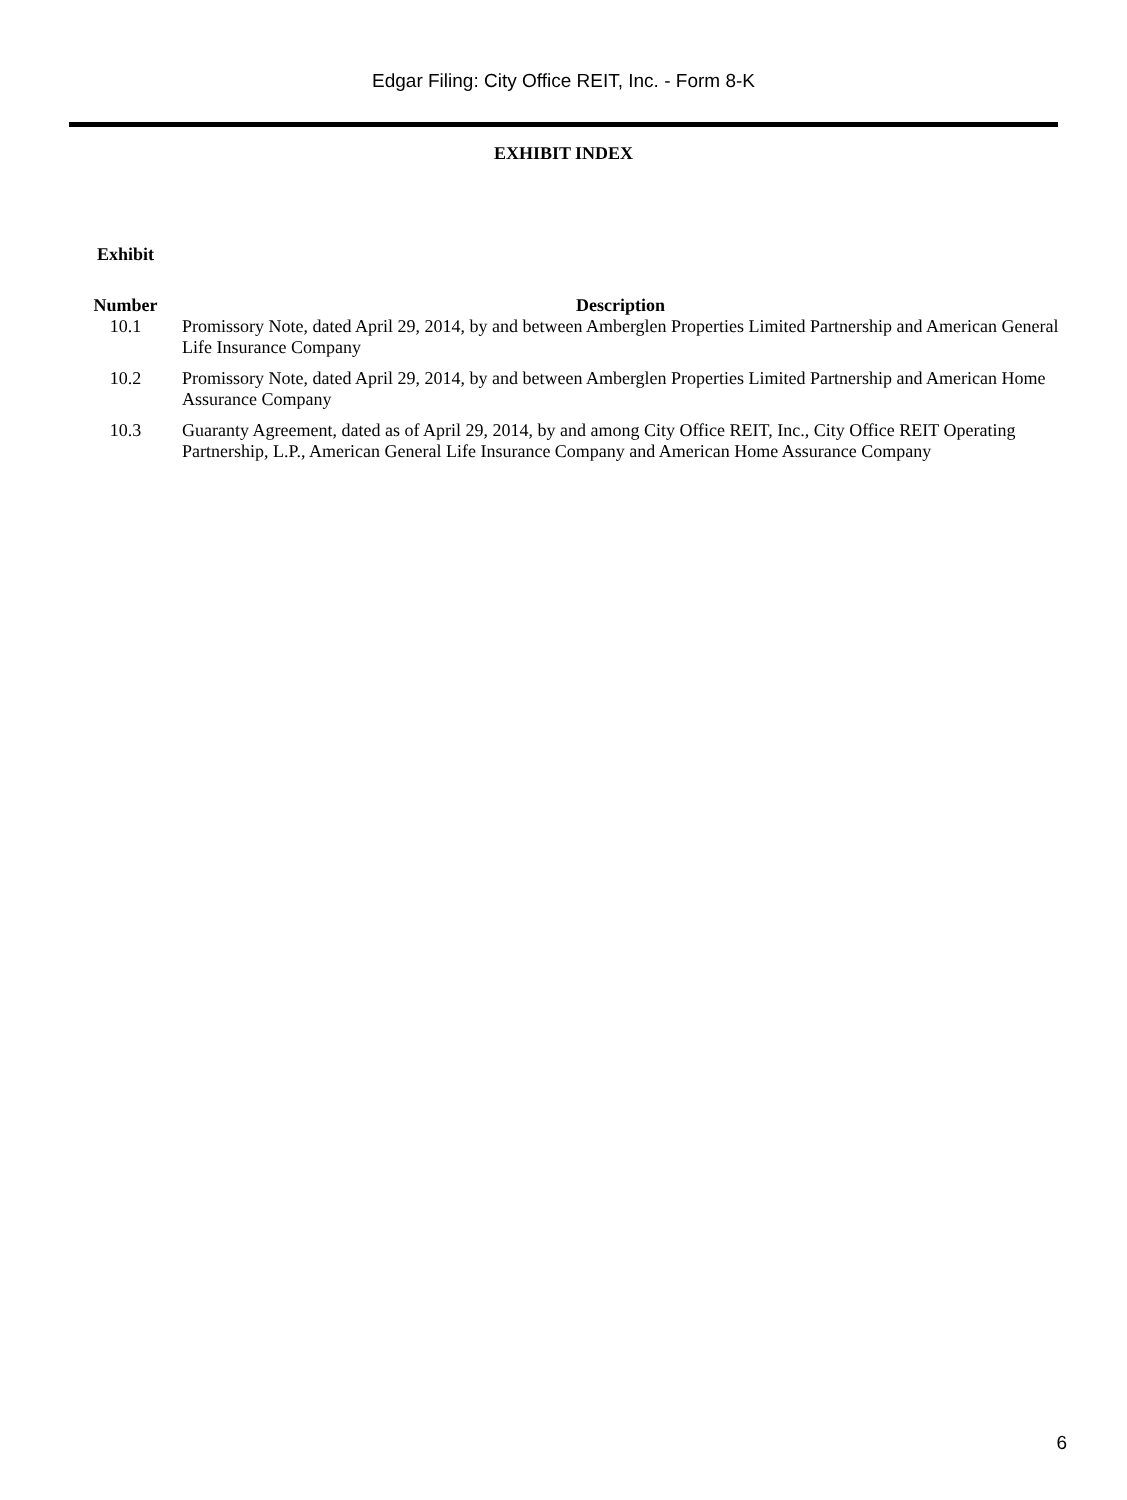Edgar Filing: City Office REIT, Inc. - Form 8-K
EXHIBIT INDEX
| Exhibit | |
| --- | --- |
| Number | Description |
| 10.1 | Promissory Note, dated April 29, 2014, by and between Amberglen Properties Limited Partnership and American General Life Insurance Company |
| 10.2 | Promissory Note, dated April 29, 2014, by and between Amberglen Properties Limited Partnership and American Home Assurance Company |
| 10.3 | Guaranty Agreement, dated as of April 29, 2014, by and among City Office REIT, Inc., City Office REIT Operating Partnership, L.P., American General Life Insurance Company and American Home Assurance Company |
6